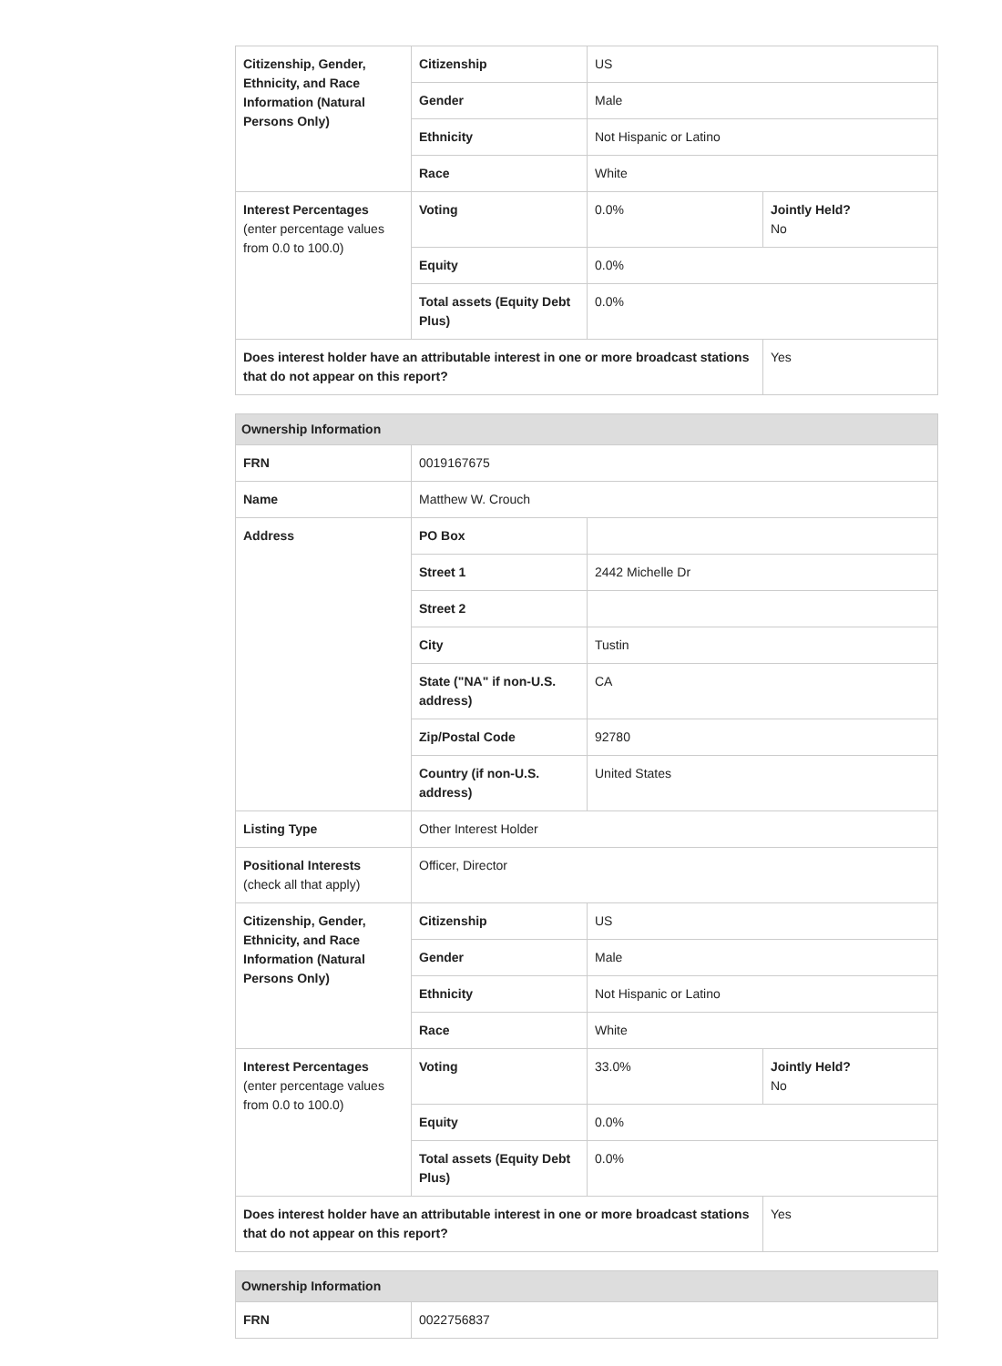| Citizenship, Gender, Ethnicity, and Race Information (Natural Persons Only) | Citizenship | US | |
| | Gender | Male | |
| | Ethnicity | Not Hispanic or Latino | |
| | Race | White | |
| Interest Percentages (enter percentage values from 0.0 to 100.0) | Voting | 0.0% | Jointly Held? No |
| | Equity | 0.0% | |
| | Total assets (Equity Debt Plus) | 0.0% | |
| Does interest holder have an attributable interest in one or more broadcast stations that do not appear on this report? | | | Yes |
| Ownership Information | | | |
| --- | --- | --- | --- |
| FRN | 0019167675 | | |
| Name | Matthew W. Crouch | | |
| Address | PO Box | | |
| | Street 1 | 2442 Michelle Dr | |
| | Street 2 | | |
| | City | Tustin | |
| | State ("NA" if non-U.S. address) | CA | |
| | Zip/Postal Code | 92780 | |
| | Country (if non-U.S. address) | United States | |
| Listing Type | Other Interest Holder | | |
| Positional Interests (check all that apply) | Officer, Director | | |
| Citizenship, Gender, Ethnicity, and Race Information (Natural Persons Only) | Citizenship | US | |
| | Gender | Male | |
| | Ethnicity | Not Hispanic or Latino | |
| | Race | White | |
| Interest Percentages (enter percentage values from 0.0 to 100.0) | Voting | 33.0% | Jointly Held? No |
| | Equity | 0.0% | |
| | Total assets (Equity Debt Plus) | 0.0% | |
| Does interest holder have an attributable interest in one or more broadcast stations that do not appear on this report? | | | Yes |
| Ownership Information | |
| --- | --- |
| FRN | 0022756837 |